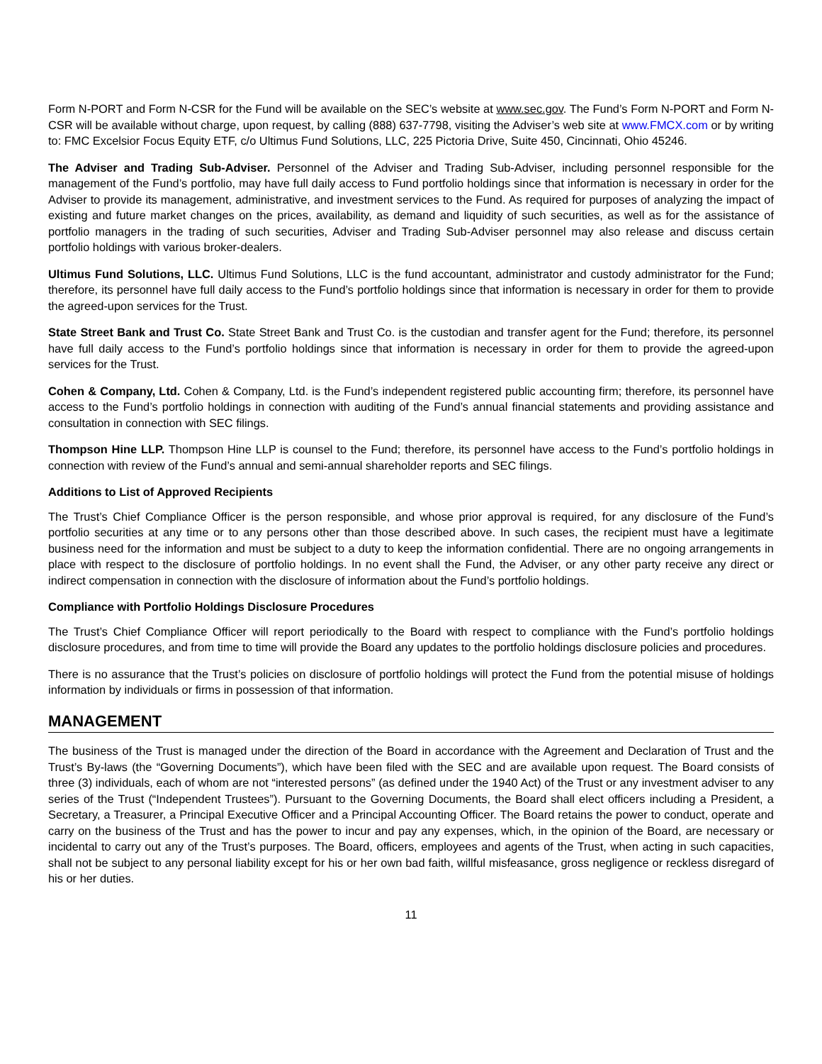Form N-PORT and Form N-CSR for the Fund will be available on the SEC’s website at www.sec.gov. The Fund’s Form N-PORT and Form N-CSR will be available without charge, upon request, by calling (888) 637-7798, visiting the Adviser’s web site at www.FMCX.com or by writing to: FMC Excelsior Focus Equity ETF, c/o Ultimus Fund Solutions, LLC, 225 Pictoria Drive, Suite 450, Cincinnati, Ohio 45246.
The Adviser and Trading Sub-Adviser. Personnel of the Adviser and Trading Sub-Adviser, including personnel responsible for the management of the Fund’s portfolio, may have full daily access to Fund portfolio holdings since that information is necessary in order for the Adviser to provide its management, administrative, and investment services to the Fund. As required for purposes of analyzing the impact of existing and future market changes on the prices, availability, as demand and liquidity of such securities, as well as for the assistance of portfolio managers in the trading of such securities, Adviser and Trading Sub-Adviser personnel may also release and discuss certain portfolio holdings with various broker-dealers.
Ultimus Fund Solutions, LLC. Ultimus Fund Solutions, LLC is the fund accountant, administrator and custody administrator for the Fund; therefore, its personnel have full daily access to the Fund’s portfolio holdings since that information is necessary in order for them to provide the agreed-upon services for the Trust.
State Street Bank and Trust Co. State Street Bank and Trust Co. is the custodian and transfer agent for the Fund; therefore, its personnel have full daily access to the Fund’s portfolio holdings since that information is necessary in order for them to provide the agreed-upon services for the Trust.
Cohen & Company, Ltd. Cohen & Company, Ltd. is the Fund’s independent registered public accounting firm; therefore, its personnel have access to the Fund’s portfolio holdings in connection with auditing of the Fund’s annual financial statements and providing assistance and consultation in connection with SEC filings.
Thompson Hine LLP. Thompson Hine LLP is counsel to the Fund; therefore, its personnel have access to the Fund’s portfolio holdings in connection with review of the Fund’s annual and semi-annual shareholder reports and SEC filings.
Additions to List of Approved Recipients
The Trust’s Chief Compliance Officer is the person responsible, and whose prior approval is required, for any disclosure of the Fund’s portfolio securities at any time or to any persons other than those described above. In such cases, the recipient must have a legitimate business need for the information and must be subject to a duty to keep the information confidential. There are no ongoing arrangements in place with respect to the disclosure of portfolio holdings. In no event shall the Fund, the Adviser, or any other party receive any direct or indirect compensation in connection with the disclosure of information about the Fund’s portfolio holdings.
Compliance with Portfolio Holdings Disclosure Procedures
The Trust’s Chief Compliance Officer will report periodically to the Board with respect to compliance with the Fund’s portfolio holdings disclosure procedures, and from time to time will provide the Board any updates to the portfolio holdings disclosure policies and procedures.
There is no assurance that the Trust’s policies on disclosure of portfolio holdings will protect the Fund from the potential misuse of holdings information by individuals or firms in possession of that information.
MANAGEMENT
The business of the Trust is managed under the direction of the Board in accordance with the Agreement and Declaration of Trust and the Trust’s By-laws (the “Governing Documents”), which have been filed with the SEC and are available upon request. The Board consists of three (3) individuals, each of whom are not “interested persons” (as defined under the 1940 Act) of the Trust or any investment adviser to any series of the Trust (“Independent Trustees”). Pursuant to the Governing Documents, the Board shall elect officers including a President, a Secretary, a Treasurer, a Principal Executive Officer and a Principal Accounting Officer. The Board retains the power to conduct, operate and carry on the business of the Trust and has the power to incur and pay any expenses, which, in the opinion of the Board, are necessary or incidental to carry out any of the Trust’s purposes. The Board, officers, employees and agents of the Trust, when acting in such capacities, shall not be subject to any personal liability except for his or her own bad faith, willful misfeasance, gross negligence or reckless disregard of his or her duties.
11